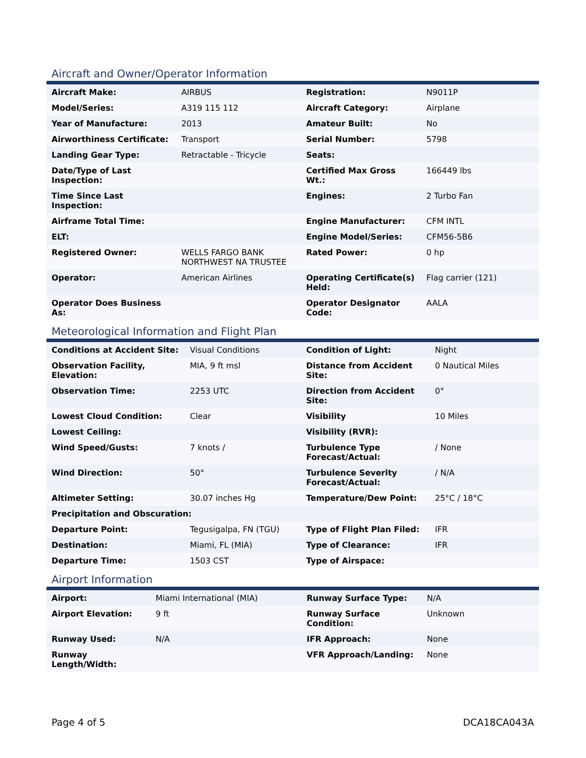Aircraft and Owner/Operator Information
| Aircraft Make: | AIRBUS | Registration: | N9011P |
| Model/Series: | A319 115 112 | Aircraft Category: | Airplane |
| Year of Manufacture: | 2013 | Amateur Built: | No |
| Airworthiness Certificate: | Transport | Serial Number: | 5798 |
| Landing Gear Type: | Retractable - Tricycle | Seats: | |
| Date/Type of Last Inspection: | | Certified Max Gross Wt.: | 166449 lbs |
| Time Since Last Inspection: | | Engines: | 2 Turbo Fan |
| Airframe Total Time: | | Engine Manufacturer: | CFM INTL |
| ELT: | | Engine Model/Series: | CFM56-5B6 |
| Registered Owner: | WELLS FARGO BANK NORTHWEST NA TRUSTEE | Rated Power: | 0 hp |
| Operator: | American Airlines | Operating Certificate(s) Held: | Flag carrier (121) |
| Operator Does Business As: | | Operator Designator Code: | AALA |
Meteorological Information and Flight Plan
| Conditions at Accident Site: | Visual Conditions | Condition of Light: | Night |
| Observation Facility, Elevation: | MIA, 9 ft msl | Distance from Accident Site: | 0 Nautical Miles |
| Observation Time: | 2253 UTC | Direction from Accident Site: | 0° |
| Lowest Cloud Condition: | Clear | Visibility | 10 Miles |
| Lowest Ceiling: | | Visibility (RVR): | |
| Wind Speed/Gusts: | 7 knots / | Turbulence Type Forecast/Actual: | / None |
| Wind Direction: | 50° | Turbulence Severity Forecast/Actual: | / N/A |
| Altimeter Setting: | 30.07 inches Hg | Temperature/Dew Point: | 25°C / 18°C |
| Precipitation and Obscuration: | | | |
| Departure Point: | Tegusigalpa, FN (TGU) | Type of Flight Plan Filed: | IFR |
| Destination: | Miami, FL (MIA) | Type of Clearance: | IFR |
| Departure Time: | 1503 CST | Type of Airspace: | |
Airport Information
| Airport: | Miami International (MIA) | Runway Surface Type: | N/A |
| Airport Elevation: | 9 ft | Runway Surface Condition: | Unknown |
| Runway Used: | N/A | IFR Approach: | None |
| Runway Length/Width: | | VFR Approach/Landing: | None |
Page 4 of 5 DCA18CA043A